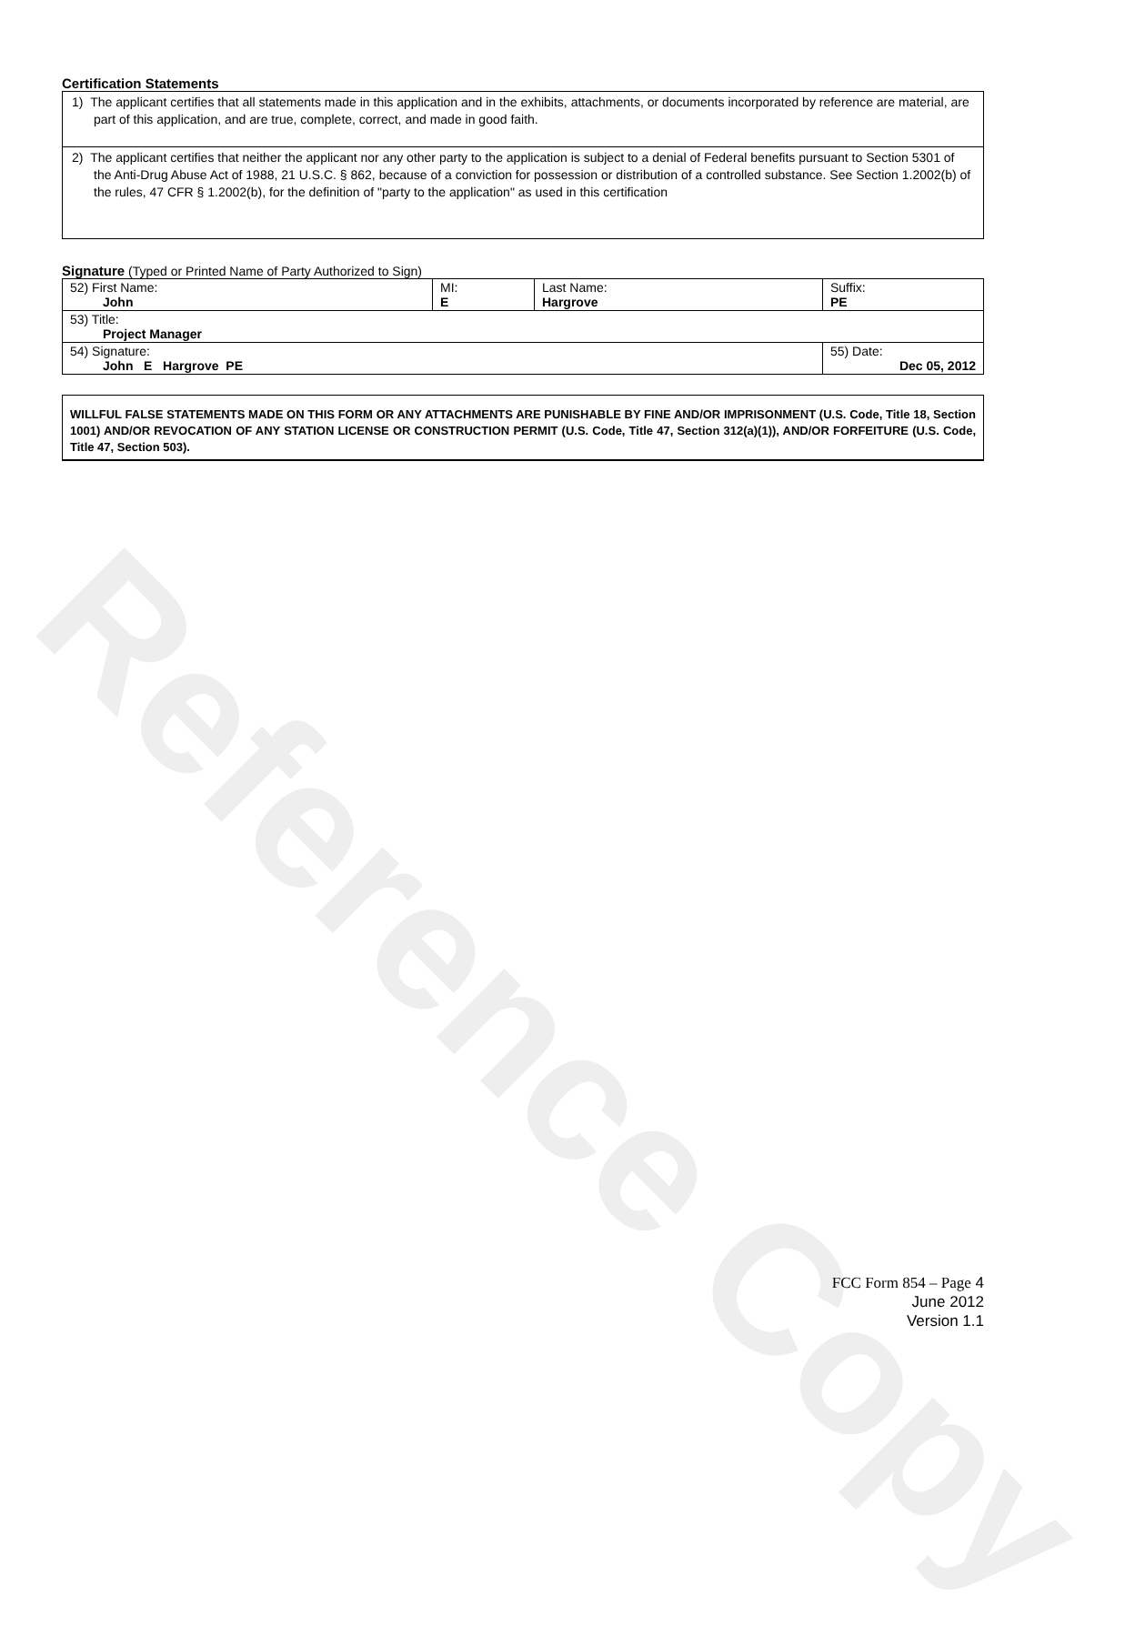Reference Copy
Certification Statements
1) The applicant certifies that all statements made in this application and in the exhibits, attachments, or documents incorporated by reference are material, are part of this application, and are true, complete, correct, and made in good faith.
2) The applicant certifies that neither the applicant nor any other party to the application is subject to a denial of Federal benefits pursuant to Section 5301 of the Anti-Drug Abuse Act of 1988, 21 U.S.C. § 862, because of a conviction for possession or distribution of a controlled substance. See Section 1.2002(b) of the rules, 47 CFR § 1.2002(b), for the definition of "party to the application" as used in this certification
Signature (Typed or Printed Name of Party Authorized to Sign)
| 52) First Name: John | MI: E | Last Name: Hargrove | Suffix: PE |
| 53) Title: Project Manager | | | |
| 54) Signature: John E Hargrove PE | | | 55) Date: Dec 05, 2012 |
WILLFUL FALSE STATEMENTS MADE ON THIS FORM OR ANY ATTACHMENTS ARE PUNISHABLE BY FINE AND/OR IMPRISONMENT (U.S. Code, Title 18, Section 1001) AND/OR REVOCATION OF ANY STATION LICENSE OR CONSTRUCTION PERMIT (U.S. Code, Title 47, Section 312(a)(1)), AND/OR FORFEITURE (U.S. Code, Title 47, Section 503).
FCC Form 854 – Page 4
June 2012
Version 1.1